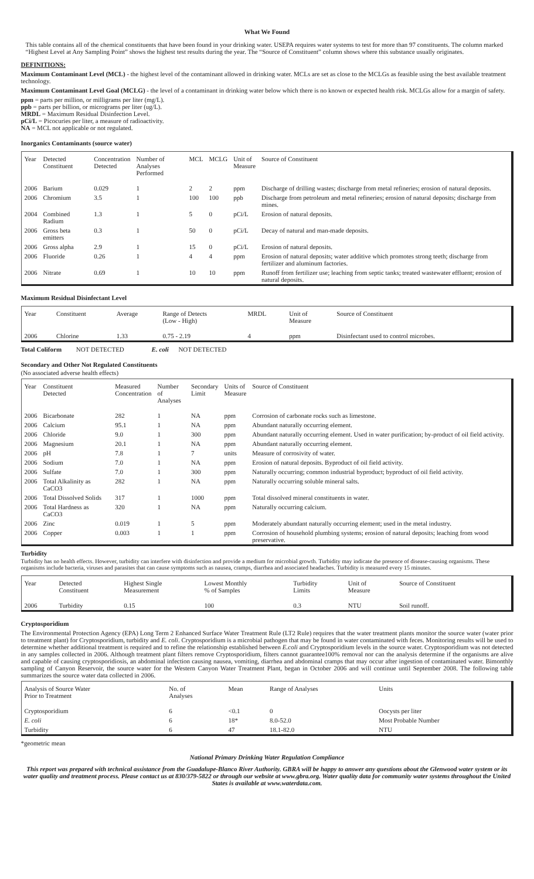What We Found
This table contains all of the chemical constituents that have been found in your drinking water. USEPA requires water systems to test for more than 97 constituents. The column marked “Highest Level at Any Sampling Point” shows the highest test results during the year. The “Source of Constituent” column shows where this substance usually originates.
DEFINITIONS:
Maximum Contaminant Level (MCL) - the highest level of the contaminant allowed in drinking water. MCLs are set as close to the MCLGs as feasible using the best available treatment technology.
Maximum Contaminant Level Goal (MCLG) - the level of a contaminant in drinking water below which there is no known or expected health risk. MCLGs allow for a margin of safety.
ppm = parts per million, or milligrams per liter (mg/L).
ppb = parts per billion, or micrograms per liter (ug/L).
MRDL = Maximum Residual Disinfection Level.
pCi/L = Picocuries per liter, a measure of radioactivity.
NA = MCL not applicable or not regulated.
Inorganics Contaminants (source water)
| Year | Detected Constituent | Concentration Detected | Number of Analyses Performed | MCL | MCLG | Unit of Measure | Source of Constituent |
| --- | --- | --- | --- | --- | --- | --- | --- |
| 2006 | Barium | 0.029 | 1 | 2 | 2 | ppm | Discharge of drilling wastes; discharge from metal refineries; erosion of natural deposits. |
| 2006 | Chromium | 3.5 | 1 | 100 | 100 | ppb | Discharge from petroleum and metal refineries; erosion of natural deposits; discharge from mines. |
| 2004 | Combined Radium | 1.3 | 1 | 5 | 0 | pCi/L | Erosion of natural deposits. |
| 2006 | Gross beta emitters | 0.3 | 1 | 50 | 0 | pCi/L | Decay of natural and man-made deposits. |
| 2006 | Gross alpha | 2.9 | 1 | 15 | 0 | pCi/L | Erosion of natural deposits. |
| 2006 | Fluoride | 0.26 | 1 | 4 | 4 | ppm | Erosion of natural deposits; water additive which promotes strong teeth; discharge from fertilizer and aluminum factories. |
| 2006 | Nitrate | 0.69 | 1 | 10 | 10 | ppm | Runoff from fertilizer use; leaching from septic tanks; treated wastewater effluent; erosion of natural deposits. |
Maximum Residual Disinfectant Level
| Year | Constituent | Average | Range of Detects (Low - High) | MRDL | Unit of Measure | Source of Constituent |
| --- | --- | --- | --- | --- | --- | --- |
| 2006 | Chlorine | 1.33 | 0.75 - 2.19 | 4 | ppm | Disinfectant used to control microbes. |
Total Coliform NOT DETECTED E. coli NOT DETECTED
Secondary and Other Not Regulated Constituents
(No associated adverse health effects)
| Year | Constituent Detected | Measured Concentration | Number of Analyses | Secondary Limit | Units of Measure | Source of Constituent |
| --- | --- | --- | --- | --- | --- | --- |
| 2006 | Bicarbonate | 282 | 1 | NA | ppm | Corrosion of carbonate rocks such as limestone. |
| 2006 | Calcium | 95.1 | 1 | NA | ppm | Abundant naturally occurring element. |
| 2006 | Chloride | 9.0 | 1 | 300 | ppm | Abundant naturally occurring element. Used in water purification; by-product of oil field activity. |
| 2006 | Magnesium | 20.1 | 1 | NA | ppm | Abundant naturally occurring element. |
| 2006 | pH | 7.8 | 1 | 7 | units | Measure of corrosivity of water. |
| 2006 | Sodium | 7.0 | 1 | NA | ppm | Erosion of natural deposits. Byproduct of oil field activity. |
| 2006 | Sulfate | 7.0 | 1 | 300 | ppm | Naturally occurring; common industrial byproduct; byproduct of oil field activity. |
| 2006 | Total Alkalinity as CaCO3 | 282 | 1 | NA | ppm | Naturally occurring soluble mineral salts. |
| 2006 | Total Dissolved Solids | 317 | 1 | 1000 | ppm | Total dissolved mineral constituents in water. |
| 2006 | Total Hardness as CaCO3 | 320 | 1 | NA | ppm | Naturally occurring calcium. |
| 2006 | Zinc | 0.019 | 1 | 5 | ppm | Moderately abundant naturally occurring element; used in the metal industry. |
| 2006 | Copper | 0.003 | 1 | 1 | ppm | Corrosion of household plumbing systems; erosion of natural deposits; leaching from wood preservative. |
Turbidity
Turbidity has no health effects. However, turbidity can interfere with disinfection and provide a medium for microbial growth. Turbidity may indicate the presence of disease-causing organisms. These organisms include bacteria, viruses and parasites that can cause symptoms such as nausea, cramps, diarrhea and associated headaches. Turbidity is measured every 15 minutes.
| Year | Detected Constituent | Highest Single Measurement | Lowest Monthly % of Samples | Turbidity Limits | Unit of Measure | Source of Constituent |
| --- | --- | --- | --- | --- | --- | --- |
| 2006 | Turbidity | 0.15 | 100 | 0.3 | NTU | Soil runoff. |
Cryptosporidium
The Environmental Protection Agency (EPA) Long Term 2 Enhanced Surface Water Treatment Rule (LT2 Rule) requires that the water treatment plants monitor the source water (water prior to treatment plant) for Cryptosporidium, turbidity and E. coli. Cryptosporidium is a microbial pathogen that may be found in water contaminated with feces. Monitoring results will be used to determine whether additional treatment is required and to refine the relationship established between E.coli and Cryptosporidium levels in the source water. Cryptosporidium was not detected in any samples collected in 2006. Although treatment plant filters remove Cryptosporidium, filters cannot guarantee100% removal nor can the analysis determine if the organisms are alive and capable of causing cryptosporidiosis, an abdominal infection causing nausea, vomiting, diarrhea and abdominal cramps that may occur after ingestion of contaminated water. Bimonthly sampling of Canyon Reservoir, the source water for the Western Canyon Water Treatment Plant, began in October 2006 and will continue until September 2008. The following table summarizes the source water data collected in 2006.
| Analysis of Source Water Prior to Treatment | No. of Analyses | Mean | Range of Analyses | Units |
| --- | --- | --- | --- | --- |
| Cryptosporidium | 6 | <0.1 | 0 | Oocysts per liter |
| E. coli | 6 | 18* | 8.0-52.0 | Most Probable Number |
| Turbidity | 6 | 47 | 18.1-82.0 | NTU |
*geometric mean
National Primary Drinking Water Regulation Compliance
This report was prepared with technical assistance from the Guadalupe-Blanco River Authority. GBRA will be happy to answer any questions about the Glenwood water system or its water quality and treatment process. Please contact us at 830/379-5822 or through our website at www.gbra.org. Water quality data for community water systems throughout the United States is available at www.waterdata.com.